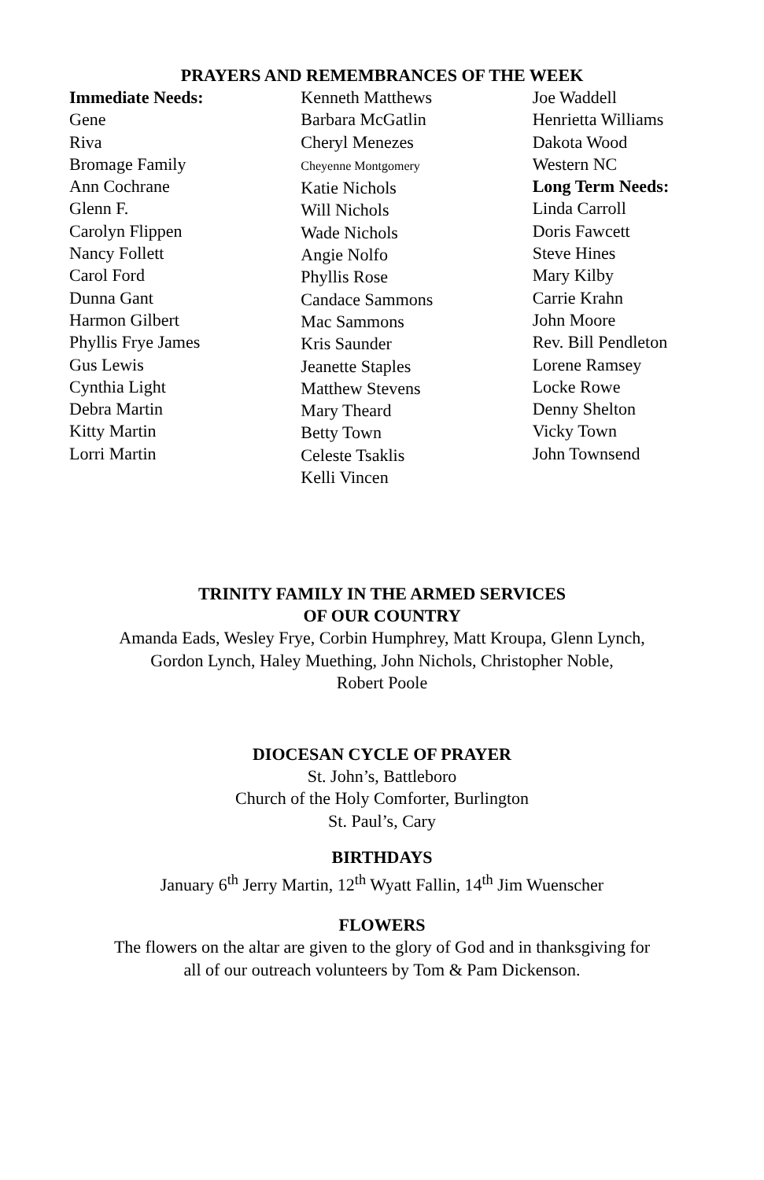PRAYERS AND REMEMBRANCES OF THE WEEK
Immediate Needs:
Gene
Riva
Bromage Family
Ann Cochrane
Glenn F.
Carolyn Flippen
Nancy Follett
Carol Ford
Dunna Gant
Harmon Gilbert
Phyllis Frye James
Gus Lewis
Cynthia Light
Debra Martin
Kitty Martin
Lorri Martin
Kenneth Matthews
Barbara McGatlin
Cheryl Menezes
Cheyenne Montgomery
Katie Nichols
Will Nichols
Wade Nichols
Angie Nolfo
Phyllis Rose
Candace Sammons
Mac Sammons
Kris Saunder
Jeanette Staples
Matthew Stevens
Mary Theard
Betty Town
Celeste Tsaklis
Kelli Vincen
Joe Waddell
Henrietta Williams
Dakota Wood
Western NC
Long Term Needs:
Linda Carroll
Doris Fawcett
Steve Hines
Mary Kilby
Carrie Krahn
John Moore
Rev. Bill Pendleton
Lorene Ramsey
Locke Rowe
Denny Shelton
Vicky Town
John Townsend
TRINITY FAMILY IN THE ARMED SERVICES
OF OUR COUNTRY
Amanda Eads, Wesley Frye, Corbin Humphrey, Matt Kroupa, Glenn Lynch,
Gordon Lynch, Haley Muething, John Nichols, Christopher Noble,
Robert Poole
DIOCESAN CYCLE OF PRAYER
St. John’s, Battleboro
Church of the Holy Comforter, Burlington
St. Paul’s, Cary
BIRTHDAYS
January 6<sup>th</sup> Jerry Martin, 12<sup>th</sup> Wyatt Fallin, 14<sup>th</sup> Jim Wuenscher
FLOWERS
The flowers on the altar are given to the glory of God and in thanksgiving for
all of our outreach volunteers by Tom & Pam Dickenson.